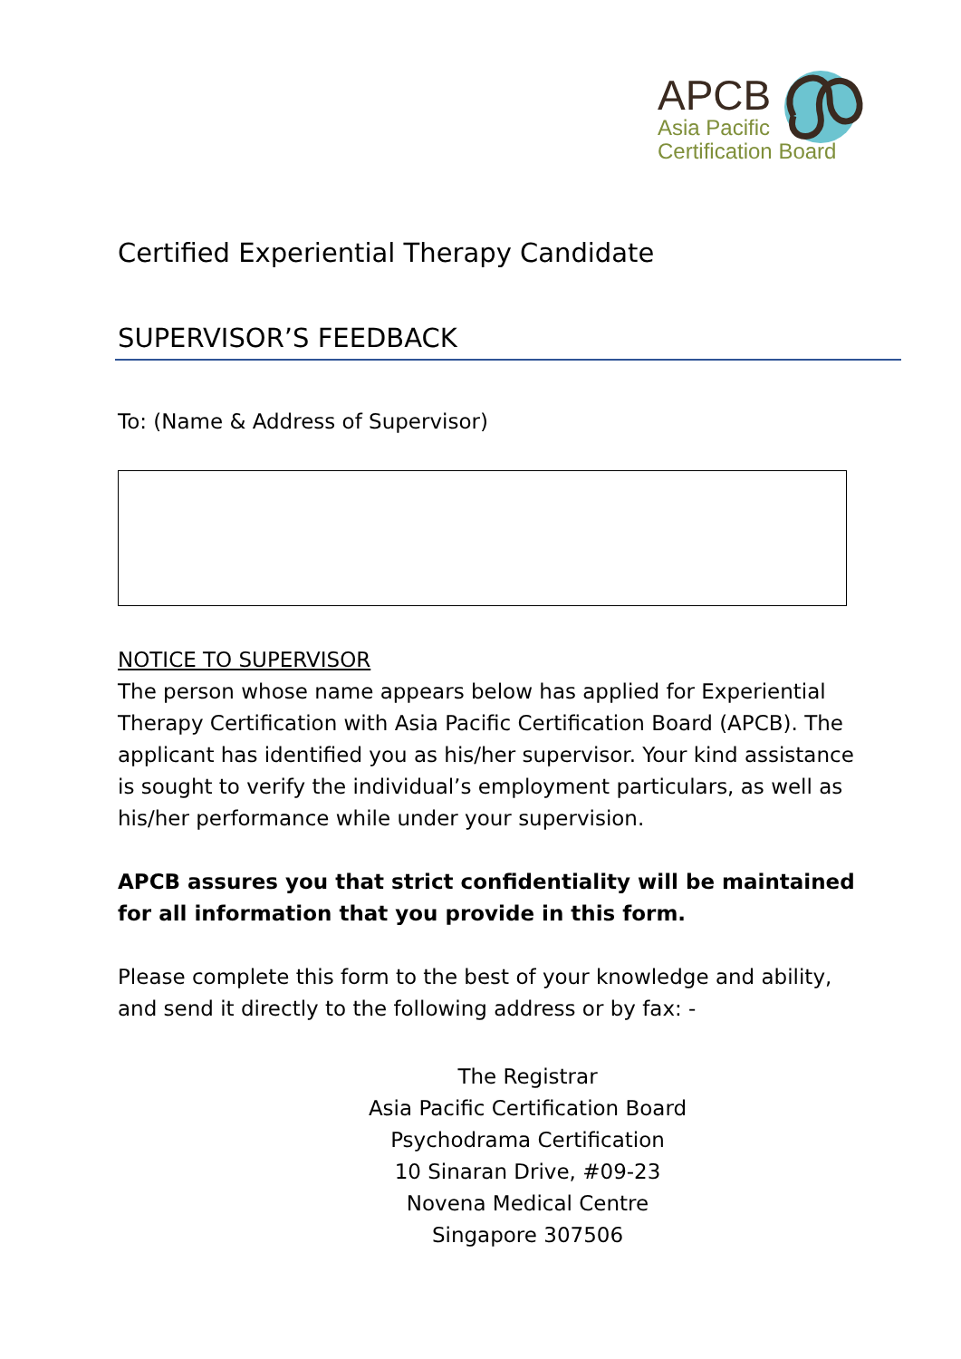APCB
Asia Pacific
Certification Board
Certified Experiential Therapy Candidate
SUPERVISOR’S FEEDBACK
To: (Name & Address of Supervisor)
NOTICE TO SUPERVISOR
The person whose name appears below has applied for Experiential Therapy Certification with Asia Pacific Certification Board (APCB). The applicant has identified you as his/her supervisor. Your kind assistance is sought to verify the individual’s employment particulars, as well as his/her performance while under your supervision.
APCB assures you that strict confidentiality will be maintained for all information that you provide in this form.
Please complete this form to the best of your knowledge and ability, and send it directly to the following address or by fax: -
The Registrar
Asia Pacific Certification Board
Psychodrama Certification
10 Sinaran Drive, #09-23
Novena Medical Centre
Singapore 307506